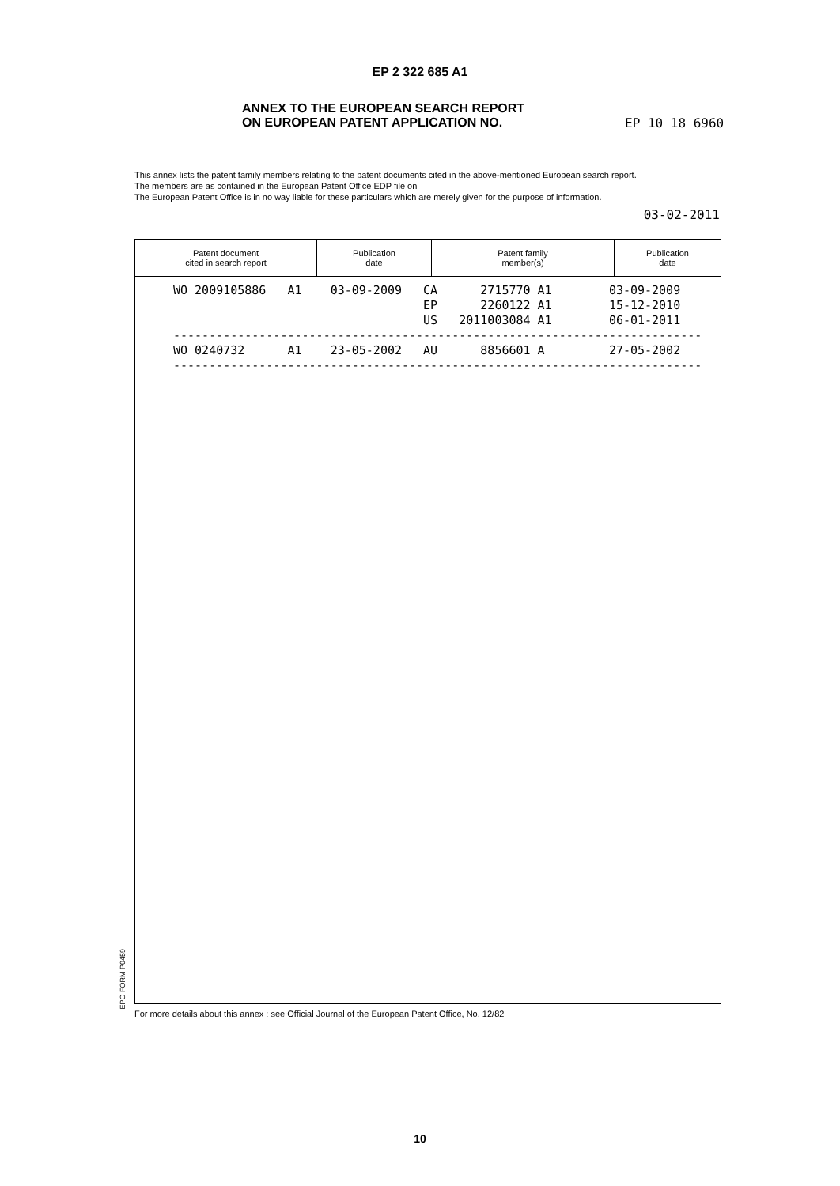EP 2 322 685 A1
ANNEX TO THE EUROPEAN SEARCH REPORT
ON EUROPEAN PATENT APPLICATION NO.
EP 10 18 6960
This annex lists the patent family members relating to the patent documents cited in the above-mentioned European search report.
The members are as contained in the European Patent Office EDP file on
The European Patent Office is in no way liable for these particulars which are merely given for the purpose of information.
03-02-2011
| Patent document cited in search report | Publication date | Patent family member(s) | Publication date |
| --- | --- | --- | --- |
WO 2009105886 A1 03-09-2009 CA 2715770 A1 03-09-2009 EP 2260122 A1 15-12-2010 US 2011003084 A1 06-01-2011 -------------------------------------------------------------------------- WO 0240732 A1 23-05-2002 AU 8856601 A 27-05-2002 --------------------------------------------------------------------------
EPO FORM P0459
For more details about this annex : see Official Journal of the European Patent Office, No. 12/82
10